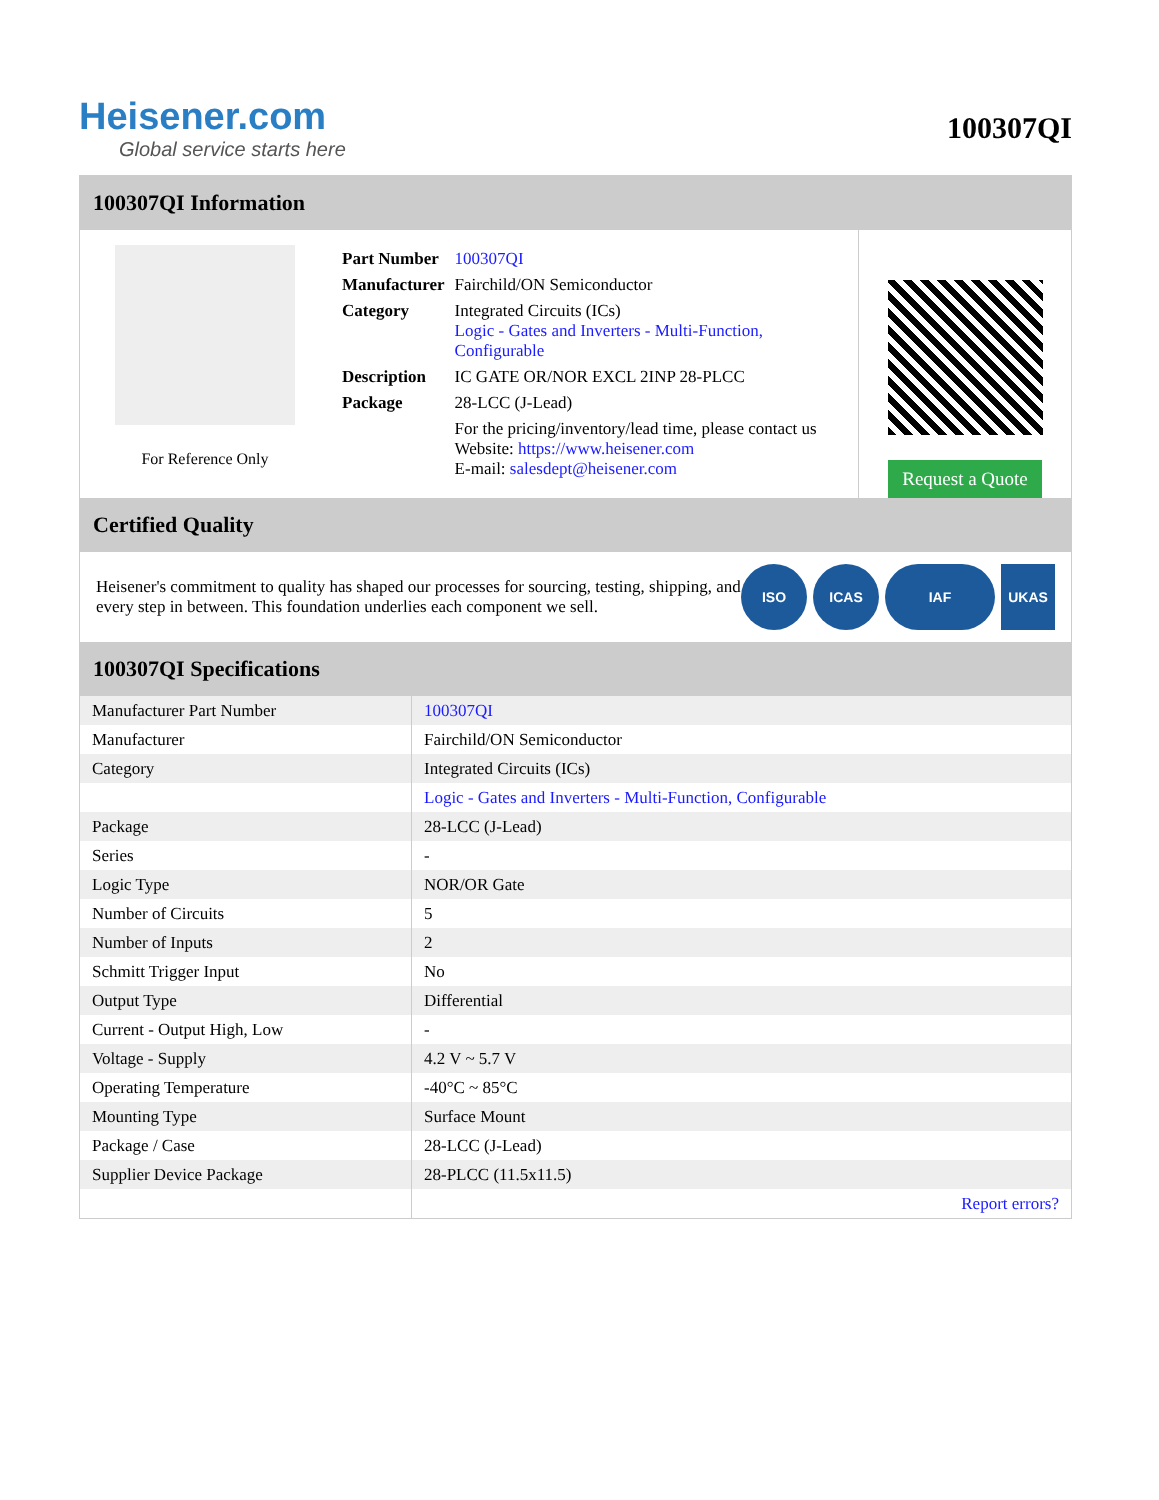Heisener.com
Global service starts here
100307QI
100307QI Information
For Reference Only
| Part Number | 100307QI |
| Manufacturer | Fairchild/ON Semiconductor |
| Category | Integrated Circuits (ICs) Logic - Gates and Inverters - Multi-Function, Configurable |
| Description | IC GATE OR/NOR EXCL 2INP 28-PLCC |
| Package | 28-LCC (J-Lead) |
| | For the pricing/inventory/lead time, please contact us Website: https://www.heisener.com E-mail: salesdept@heisener.com |
Request a Quote
Certified Quality
Heisener's commitment to quality has shaped our processes for sourcing, testing, shipping, and every step in between. This foundation underlies each component we sell.
ISO ICAS IAF UKAS
100307QI Specifications
| Manufacturer Part Number | 100307QI |
| Manufacturer | Fairchild/ON Semiconductor |
| Category | Integrated Circuits (ICs) |
| | Logic - Gates and Inverters - Multi-Function, Configurable |
| Package | 28-LCC (J-Lead) |
| Series | - |
| Logic Type | NOR/OR Gate |
| Number of Circuits | 5 |
| Number of Inputs | 2 |
| Schmitt Trigger Input | No |
| Output Type | Differential |
| Current - Output High, Low | - |
| Voltage - Supply | 4.2 V ~ 5.7 V |
| Operating Temperature | -40°C ~ 85°C |
| Mounting Type | Surface Mount |
| Package / Case | 28-LCC (J-Lead) |
| Supplier Device Package | 28-PLCC (11.5x11.5) |
| | Report errors? |